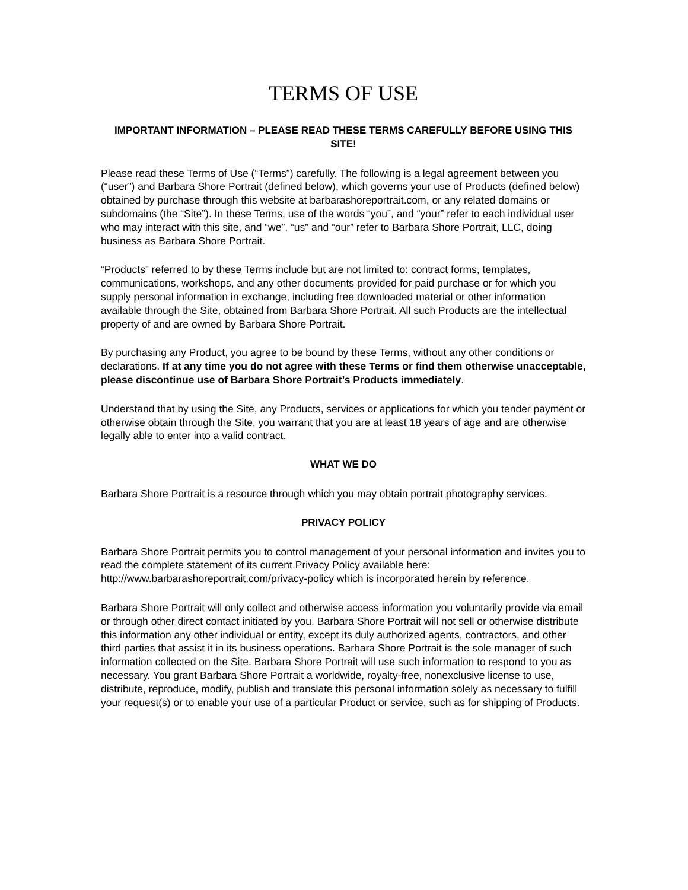TERMS OF USE
IMPORTANT INFORMATION – PLEASE READ THESE TERMS CAREFULLY BEFORE USING THIS SITE!
Please read these Terms of Use (“Terms”) carefully. The following is a legal agreement between you (“user”) and Barbara Shore Portrait (defined below), which governs your use of Products (defined below) obtained by purchase through this website at barbarashoreportrait.com, or any related domains or subdomains (the “Site”). In these Terms, use of the words “you”, and “your” refer to each individual user who may interact with this site, and “we”, “us” and “our” refer to Barbara Shore Portrait, LLC, doing business as Barbara Shore Portrait.
“Products” referred to by these Terms include but are not limited to: contract forms, templates, communications, workshops, and any other documents provided for paid purchase or for which you supply personal information in exchange, including free downloaded material or other information available through the Site, obtained from Barbara Shore Portrait. All such Products are the intellectual property of and are owned by Barbara Shore Portrait.
By purchasing any Product, you agree to be bound by these Terms, without any other conditions or declarations. If at any time you do not agree with these Terms or find them otherwise unacceptable, please discontinue use of Barbara Shore Portrait’s Products immediately.
Understand that by using the Site, any Products, services or applications for which you tender payment or otherwise obtain through the Site, you warrant that you are at least 18 years of age and are otherwise legally able to enter into a valid contract.
WHAT WE DO
Barbara Shore Portrait is a resource through which you may obtain portrait photography services.
PRIVACY POLICY
Barbara Shore Portrait permits you to control management of your personal information and invites you to read the complete statement of its current Privacy Policy available here: http://www.barbarashoreportrait.com/privacy-policy which is incorporated herein by reference.
Barbara Shore Portrait will only collect and otherwise access information you voluntarily provide via email or through other direct contact initiated by you. Barbara Shore Portrait will not sell or otherwise distribute this information any other individual or entity, except its duly authorized agents, contractors, and other third parties that assist it in its business operations. Barbara Shore Portrait is the sole manager of such information collected on the Site. Barbara Shore Portrait will use such information to respond to you as necessary. You grant Barbara Shore Portrait a worldwide, royalty-free, nonexclusive license to use, distribute, reproduce, modify, publish and translate this personal information solely as necessary to fulfill your request(s) or to enable your use of a particular Product or service, such as for shipping of Products.